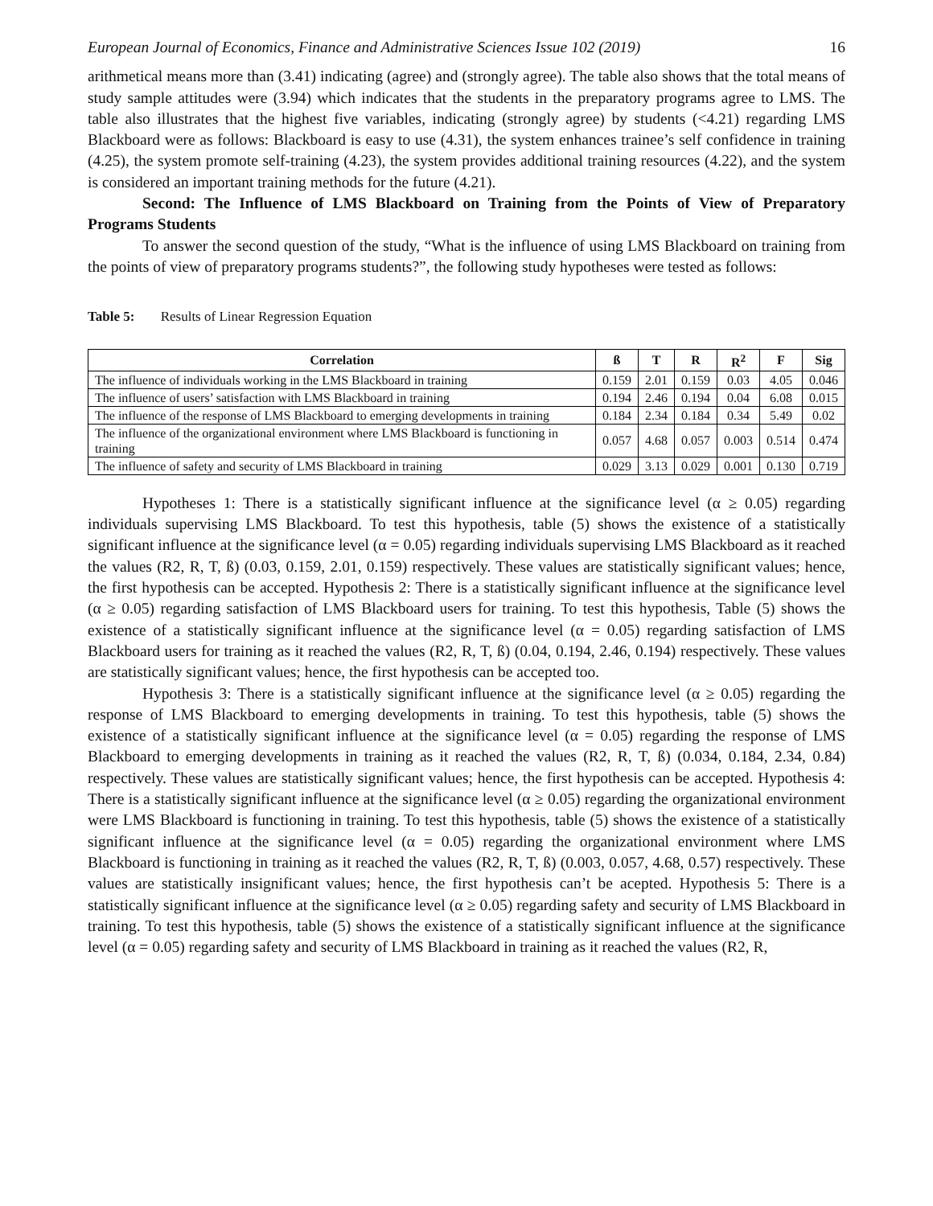European Journal of Economics, Finance and Administrative Sciences Issue 102 (2019) 16
arithmetical means more than (3.41) indicating (agree) and (strongly agree). The table also shows that the total means of study sample attitudes were (3.94) which indicates that the students in the preparatory programs agree to LMS. The table also illustrates that the highest five variables, indicating (strongly agree) by students (<4.21) regarding LMS Blackboard were as follows: Blackboard is easy to use (4.31), the system enhances trainee’s self confidence in training (4.25), the system promote self-training (4.23), the system provides additional training resources (4.22), and the system is considered an important training methods for the future (4.21).
Second: The Influence of LMS Blackboard on Training from the Points of View of Preparatory Programs Students
To answer the second question of the study, “What is the influence of using LMS Blackboard on training from the points of view of preparatory programs students?”, the following study hypotheses were tested as follows:
Table 5: Results of Linear Regression Equation
| Correlation | ß | T | R | R<sup>2</sup> | F | Sig |
| --- | --- | --- | --- | --- | --- | --- |
| The influence of individuals working in the LMS Blackboard in training | 0.159 | 2.01 | 0.159 | 0.03 | 4.05 | 0.046 |
| The influence of users’ satisfaction with LMS Blackboard in training | 0.194 | 2.46 | 0.194 | 0.04 | 6.08 | 0.015 |
| The influence of the response of LMS Blackboard to emerging developments in training | 0.184 | 2.34 | 0.184 | 0.34 | 5.49 | 0.02 |
| The influence of the organizational environment where LMS Blackboard is functioning in training | 0.057 | 4.68 | 0.057 | 0.003 | 0.514 | 0.474 |
| The influence of safety and security of LMS Blackboard in training | 0.029 | 3.13 | 0.029 | 0.001 | 0.130 | 0.719 |
Hypotheses 1: There is a statistically significant influence at the significance level (α ≥ 0.05) regarding individuals supervising LMS Blackboard. To test this hypothesis, table (5) shows the existence of a statistically significant influence at the significance level (α = 0.05) regarding individuals supervising LMS Blackboard as it reached the values (R2, R, T, ß) (0.03, 0.159, 2.01, 0.159) respectively. These values are statistically significant values; hence, the first hypothesis can be accepted. Hypothesis 2: There is a statistically significant influence at the significance level (α ≥ 0.05) regarding satisfaction of LMS Blackboard users for training. To test this hypothesis, Table (5) shows the existence of a statistically significant influence at the significance level (α = 0.05) regarding satisfaction of LMS Blackboard users for training as it reached the values (R2, R, T, ß) (0.04, 0.194, 2.46, 0.194) respectively. These values are statistically significant values; hence, the first hypothesis can be accepted too.
Hypothesis 3: There is a statistically significant influence at the significance level (α ≥ 0.05) regarding the response of LMS Blackboard to emerging developments in training. To test this hypothesis, table (5) shows the existence of a statistically significant influence at the significance level (α = 0.05) regarding the response of LMS Blackboard to emerging developments in training as it reached the values (R2, R, T, ß) (0.034, 0.184, 2.34, 0.84) respectively. These values are statistically significant values; hence, the first hypothesis can be accepted. Hypothesis 4: There is a statistically significant influence at the significance level (α ≥ 0.05) regarding the organizational environment were LMS Blackboard is functioning in training. To test this hypothesis, table (5) shows the existence of a statistically significant influence at the significance level (α = 0.05) regarding the organizational environment where LMS Blackboard is functioning in training as it reached the values (R2, R, T, ß) (0.003, 0.057, 4.68, 0.57) respectively. These values are statistically insignificant values; hence, the first hypothesis can’t be acepted. Hypothesis 5: There is a statistically significant influence at the significance level (α ≥ 0.05) regarding safety and security of LMS Blackboard in training. To test this hypothesis, table (5) shows the existence of a statistically significant influence at the significance level (α = 0.05) regarding safety and security of LMS Blackboard in training as it reached the values (R2, R,